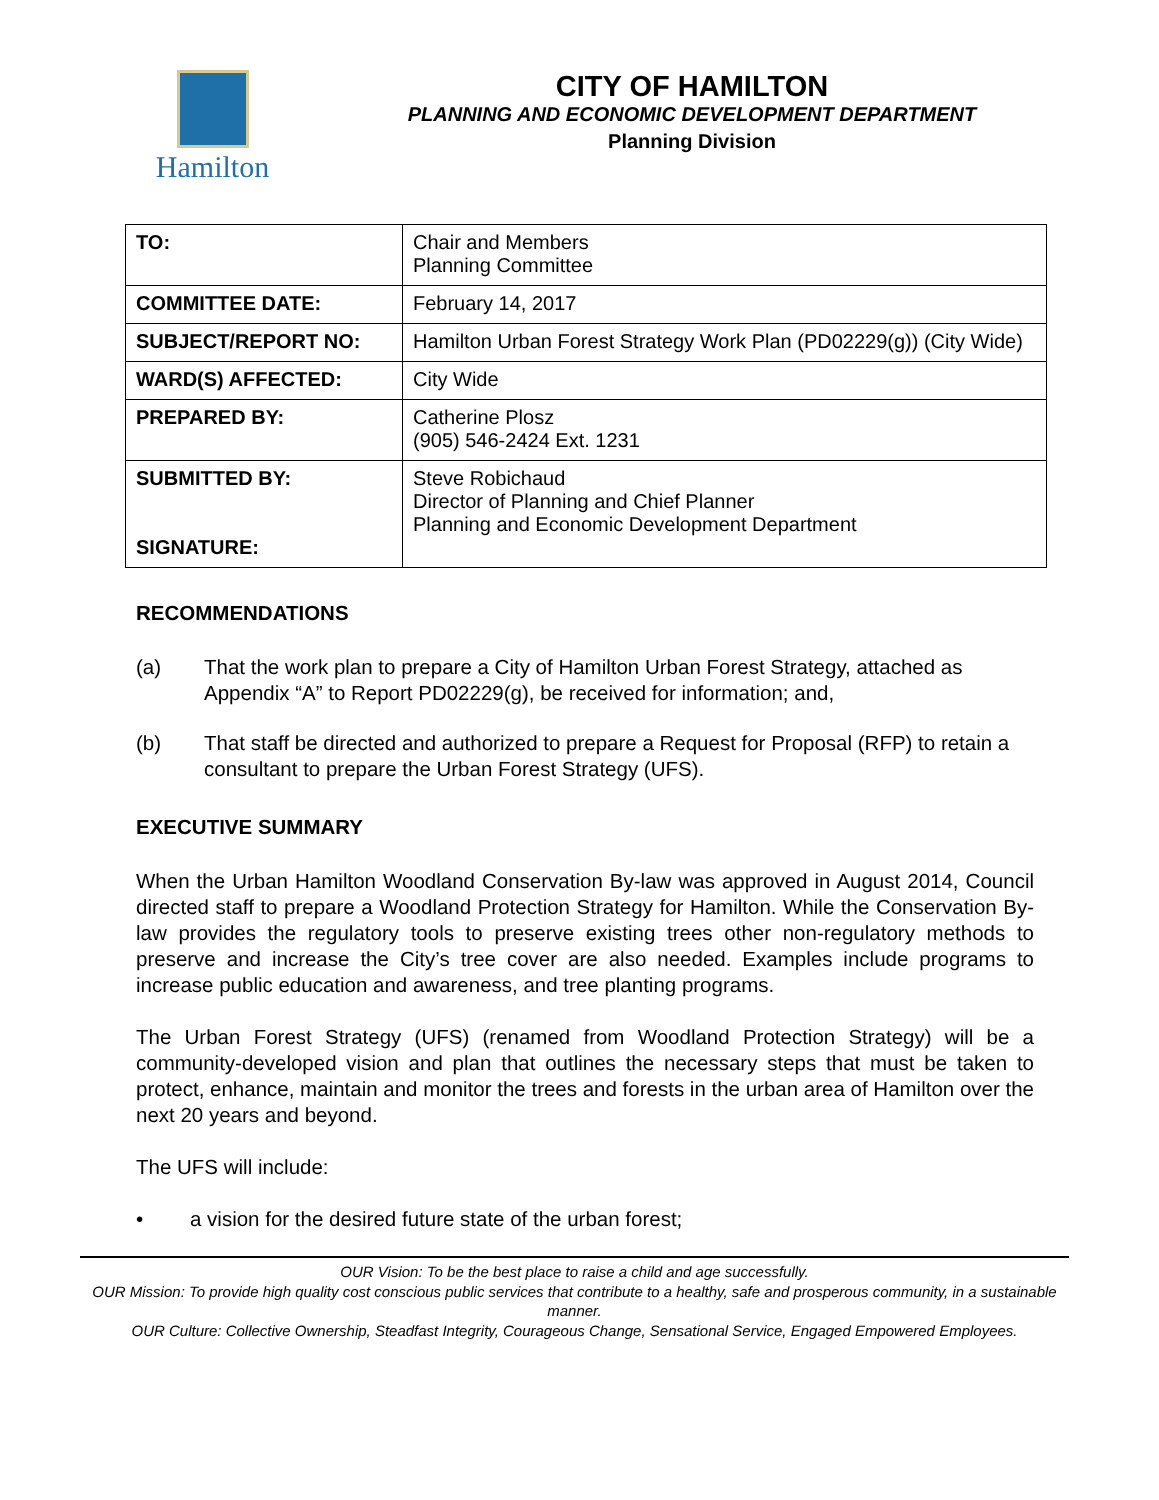Hamilton CITY OF HAMILTON
PLANNING AND ECONOMIC DEVELOPMENT DEPARTMENT
Planning Division
| TO: | Chair and Members Planning Committee |
| COMMITTEE DATE: | February 14, 2017 |
| SUBJECT/REPORT NO: | Hamilton Urban Forest Strategy Work Plan (PD02229(g)) (City Wide) |
| WARD(S) AFFECTED: | City Wide |
| PREPARED BY: | Catherine Plosz (905) 546-2424 Ext. 1231 |
| SUBMITTED BY: SIGNATURE: | Steve Robichaud Director of Planning and Chief Planner Planning and Economic Development Department |
RECOMMENDATIONS
(a) That the work plan to prepare a City of Hamilton Urban Forest Strategy, attached as Appendix “A” to Report PD02229(g), be received for information; and,
(b) That staff be directed and authorized to prepare a Request for Proposal (RFP) to retain a consultant to prepare the Urban Forest Strategy (UFS).
EXECUTIVE SUMMARY
When the Urban Hamilton Woodland Conservation By-law was approved in August 2014, Council directed staff to prepare a Woodland Protection Strategy for Hamilton. While the Conservation By-law provides the regulatory tools to preserve existing trees other non-regulatory methods to preserve and increase the City’s tree cover are also needed. Examples include programs to increase public education and awareness, and tree planting programs.
The Urban Forest Strategy (UFS) (renamed from Woodland Protection Strategy) will be a community-developed vision and plan that outlines the necessary steps that must be taken to protect, enhance, maintain and monitor the trees and forests in the urban area of Hamilton over the next 20 years and beyond.
The UFS will include:
• a vision for the desired future state of the urban forest;
OUR Vision: To be the best place to raise a child and age successfully.
OUR Mission: To provide high quality cost conscious public services that contribute to a healthy, safe and prosperous community, in a sustainable manner.
OUR Culture: Collective Ownership, Steadfast Integrity, Courageous Change, Sensational Service, Engaged Empowered Employees.